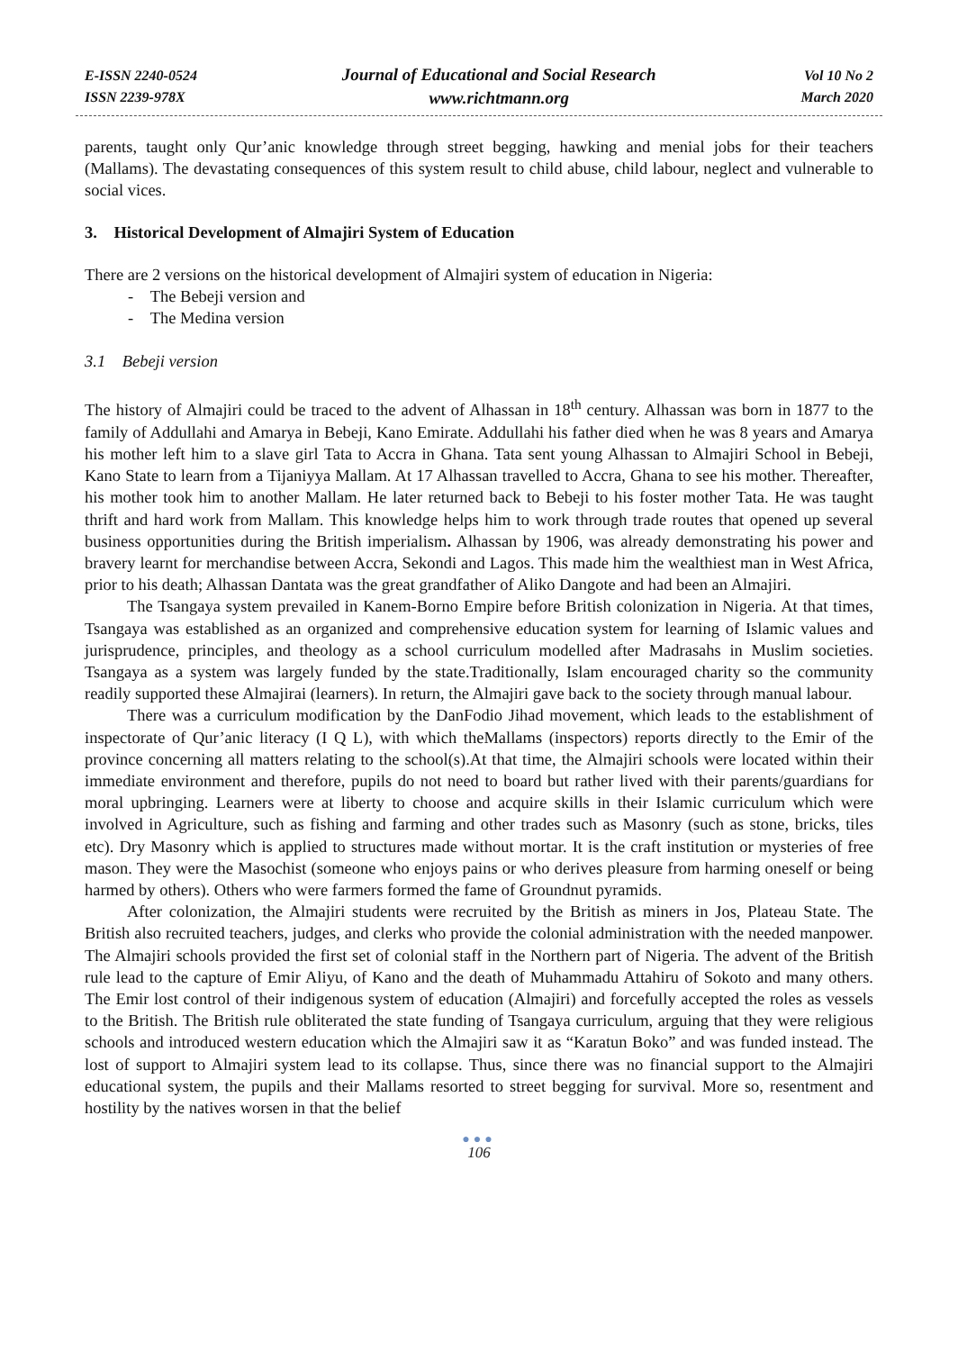E-ISSN 2240-0524
ISSN 2239-978X
Journal of Educational and Social Research
www.richtmann.org
Vol 10 No 2
March 2020
parents, taught only Qur’anic knowledge through street begging, hawking and menial jobs for their teachers (Mallams). The devastating consequences of this system result to child abuse, child labour, neglect and vulnerable to social vices.
3. Historical Development of Almajiri System of Education
There are 2 versions on the historical development of Almajiri system of education in Nigeria:
- The Bebeji version and
- The Medina version
3.1 Bebeji version
The history of Almajiri could be traced to the advent of Alhassan in 18<sup>th</sup> century. Alhassan was born in 1877 to the family of Addullahi and Amarya in Bebeji, Kano Emirate. Addullahi his father died when he was 8 years and Amarya his mother left him to a slave girl Tata to Accra in Ghana. Tata sent young Alhassan to Almajiri School in Bebeji, Kano State to learn from a Tijaniyya Mallam. At 17 Alhassan travelled to Accra, Ghana to see his mother. Thereafter, his mother took him to another Mallam. He later returned back to Bebeji to his foster mother Tata. He was taught thrift and hard work from Mallam. This knowledge helps him to work through trade routes that opened up several business opportunities during the British imperialism. Alhassan by 1906, was already demonstrating his power and bravery learnt for merchandise between Accra, Sekondi and Lagos. This made him the wealthiest man in West Africa, prior to his death; Alhassan Dantata was the great grandfather of Aliko Dangote and had been an Almajiri.
The Tsangaya system prevailed in Kanem-Borno Empire before British colonization in Nigeria. At that times, Tsangaya was established as an organized and comprehensive education system for learning of Islamic values and jurisprudence, principles, and theology as a school curriculum modelled after Madrasahs in Muslim societies. Tsangaya as a system was largely funded by the state.Traditionally, Islam encouraged charity so the community readily supported these Almajirai (learners). In return, the Almajiri gave back to the society through manual labour.
There was a curriculum modification by the DanFodio Jihad movement, which leads to the establishment of inspectorate of Qur’anic literacy (I Q L), with which theMallams (inspectors) reports directly to the Emir of the province concerning all matters relating to the school(s).At that time, the Almajiri schools were located within their immediate environment and therefore, pupils do not need to board but rather lived with their parents/guardians for moral upbringing. Learners were at liberty to choose and acquire skills in their Islamic curriculum which were involved in Agriculture, such as fishing and farming and other trades such as Masonry (such as stone, bricks, tiles etc). Dry Masonry which is applied to structures made without mortar. It is the craft institution or mysteries of free mason. They were the Masochist (someone who enjoys pains or who derives pleasure from harming oneself or being harmed by others). Others who were farmers formed the fame of Groundnut pyramids.
After colonization, the Almajiri students were recruited by the British as miners in Jos, Plateau State. The British also recruited teachers, judges, and clerks who provide the colonial administration with the needed manpower. The Almajiri schools provided the first set of colonial staff in the Northern part of Nigeria. The advent of the British rule lead to the capture of Emir Aliyu, of Kano and the death of Muhammadu Attahiru of Sokoto and many others. The Emir lost control of their indigenous system of education (Almajiri) and forcefully accepted the roles as vessels to the British. The British rule obliterated the state funding of Tsangaya curriculum, arguing that they were religious schools and introduced western education which the Almajiri saw it as “Karatun Boko” and was funded instead. The lost of support to Almajiri system lead to its collapse. Thus, since there was no financial support to the Almajiri educational system, the pupils and their Mallams resorted to street begging for survival. More so, resentment and hostility by the natives worsen in that the belief
●●●
106